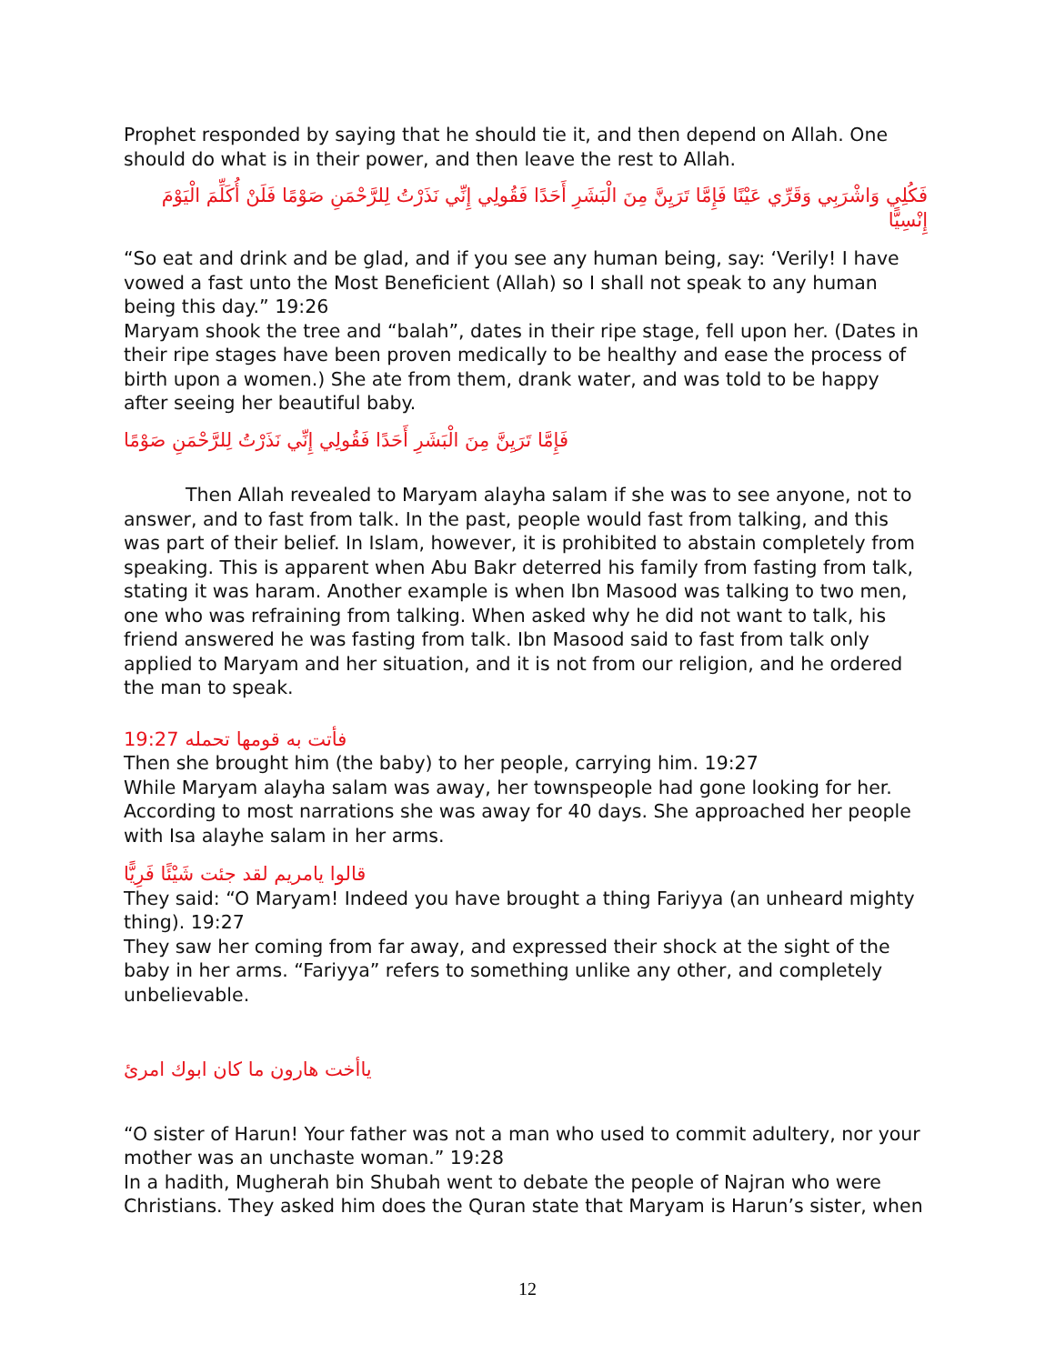Prophet responded by saying that he should tie it, and then depend on Allah. One should do what is in their power, and then leave the rest to Allah.
فَكُلِي وَاشْرَبِي وَقَرِّي عَيْنًا فَإِمَّا تَرَيِنَّ مِنَ الْبَشَرِ أَحَدًا فَقُولِي إِنِّي نَذَرْتُ لِلرَّحْمَنِ صَوْمًا فَلَنْ أُكَلِّمَ الْيَوْمَ إِنْسِيًّا
“So eat and drink and be glad, and if you see any human being, say: ‘Verily! I have vowed a fast unto the Most Beneficient (Allah) so I shall not speak to any human being this day.” 19:26
Maryam shook the tree and “balah”, dates in their ripe stage, fell upon her. (Dates in their ripe stages have been proven medically to be healthy and ease the process of birth upon a women.) She ate from them, drank water, and was told to be happy after seeing her beautiful baby.
فَإِمَّا تَرَيِنَّ مِنَ الْبَشَرِ أَحَدًا فَقُولِي إِنِّي نَذَرْتُ لِلرَّحْمَنِ صَوْمًا
Then Allah revealed to Maryam alayha salam if she was to see anyone, not to answer, and to fast from talk. In the past, people would fast from talking, and this was part of their belief. In Islam, however, it is prohibited to abstain completely from speaking. This is apparent when Abu Bakr deterred his family from fasting from talk, stating it was haram. Another example is when Ibn Masood was talking to two men, one who was refraining from talking. When asked why he did not want to talk, his friend answered he was fasting from talk. Ibn Masood said to fast from talk only applied to Maryam and her situation, and it is not from our religion, and he ordered the man to speak.
فأتت به قومها تحمله 19:27
Then she brought him (the baby) to her people, carrying him. 19:27
While Maryam alayha salam was away, her townspeople had gone looking for her. According to most narrations she was away for 40 days. She approached her people with Isa alayhe salam in her arms.
قالوا يامريم لقد جئت شَيْئًا فَرِيًّا
They said: “O Maryam! Indeed you have brought a thing Fariyya (an unheard mighty thing). 19:27
They saw her coming from far away, and expressed their shock at the sight of the baby in her arms. “Fariyya” refers to something unlike any other, and completely unbelievable.
ياأخت هارون ما كان ابوك امرئ
“O sister of Harun! Your father was not a man who used to commit adultery, nor your mother was an unchaste woman.” 19:28
In a hadith, Mugherah bin Shubah went to debate the people of Najran who were Christians. They asked him does the Quran state that Maryam is Harun’s sister, when
12